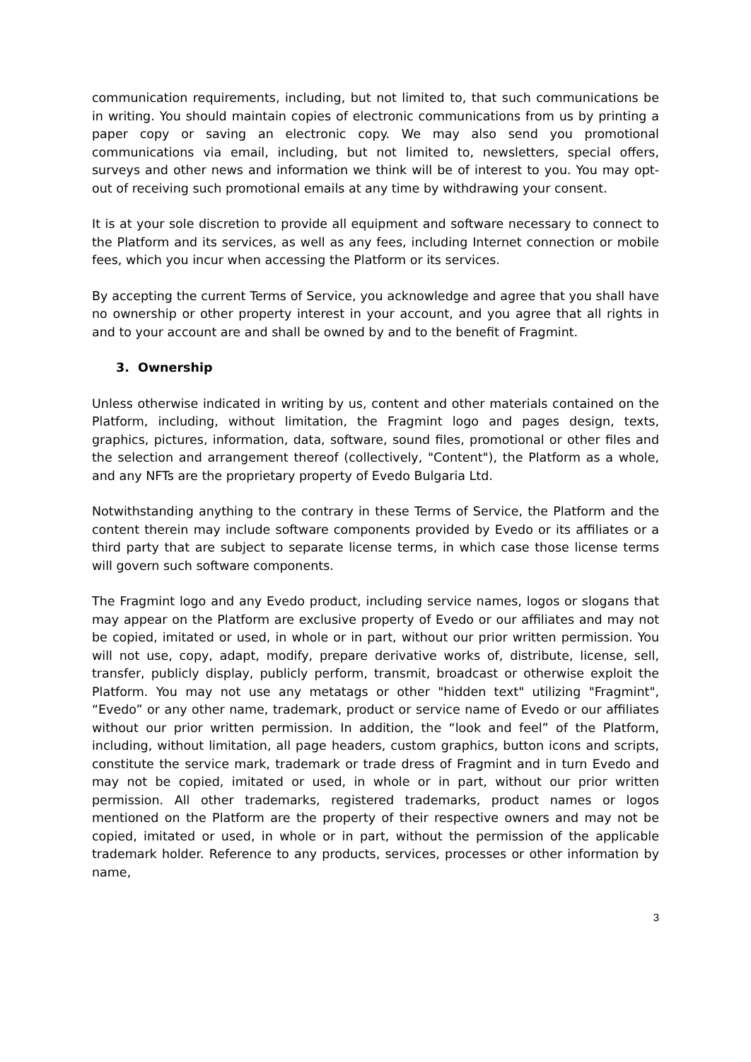communication requirements, including, but not limited to, that such communications be in writing. You should maintain copies of electronic communications from us by printing a paper copy or saving an electronic copy. We may also send you promotional communications via email, including, but not limited to, newsletters, special offers, surveys and other news and information we think will be of interest to you. You may opt-out of receiving such promotional emails at any time by withdrawing your consent.
It is at your sole discretion to provide all equipment and software necessary to connect to the Platform and its services, as well as any fees, including Internet connection or mobile fees, which you incur when accessing the Platform or its services.
By accepting the current Terms of Service, you acknowledge and agree that you shall have no ownership or other property interest in your account, and you agree that all rights in and to your account are and shall be owned by and to the benefit of Fragmint.
3. Ownership
Unless otherwise indicated in writing by us, content and other materials contained on the Platform, including, without limitation, the Fragmint logo and pages design, texts, graphics, pictures, information, data, software, sound files, promotional or other files and the selection and arrangement thereof (collectively, "Content"), the Platform as a whole, and any NFTs are the proprietary property of Evedo Bulgaria Ltd.
Notwithstanding anything to the contrary in these Terms of Service, the Platform and the content therein may include software components provided by Evedo or its affiliates or a third party that are subject to separate license terms, in which case those license terms will govern such software components.
The Fragmint logo and any Evedo product, including service names, logos or slogans that may appear on the Platform are exclusive property of Evedo or our affiliates and may not be copied, imitated or used, in whole or in part, without our prior written permission. You will not use, copy, adapt, modify, prepare derivative works of, distribute, license, sell, transfer, publicly display, publicly perform, transmit, broadcast or otherwise exploit the Platform. You may not use any metatags or other "hidden text" utilizing "Fragmint", “Evedo” or any other name, trademark, product or service name of Evedo or our affiliates without our prior written permission. In addition, the “look and feel” of the Platform, including, without limitation, all page headers, custom graphics, button icons and scripts, constitute the service mark, trademark or trade dress of Fragmint and in turn Evedo and may not be copied, imitated or used, in whole or in part, without our prior written permission. All other trademarks, registered trademarks, product names or logos mentioned on the Platform are the property of their respective owners and may not be copied, imitated or used, in whole or in part, without the permission of the applicable trademark holder. Reference to any products, services, processes or other information by name,
3